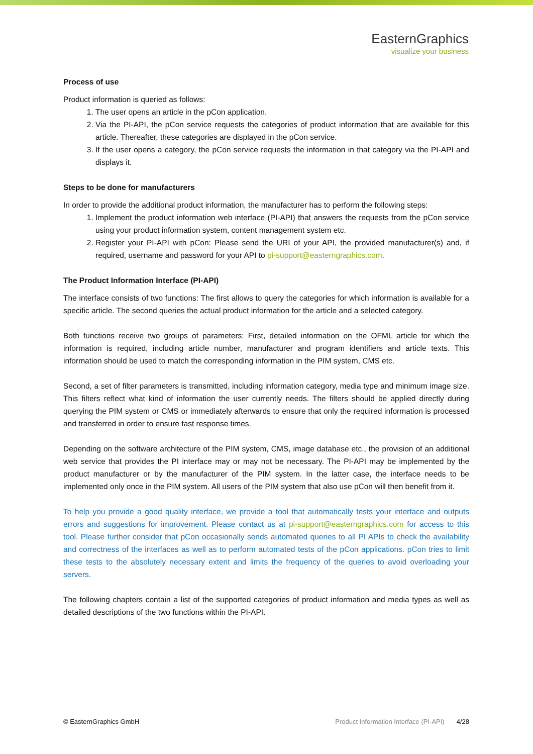EasternGraphics
visualize your business
Process of use
Product information is queried as follows:
1. The user opens an article in the pCon application.
2. Via the PI-API, the pCon service requests the categories of product information that are available for this article. Thereafter, these categories are displayed in the pCon service.
3. If the user opens a category, the pCon service requests the information in that category via the PI-API and displays it.
Steps to be done for manufacturers
In order to provide the additional product information, the manufacturer has to perform the following steps:
1. Implement the product information web interface (PI-API) that answers the requests from the pCon service using your product information system, content management system etc.
2. Register your PI-API with pCon: Please send the URI of your API, the provided manufacturer(s) and, if required, username and password for your API to pi-support@easterngraphics.com.
The Product Information Interface (PI-API)
The interface consists of two functions: The first allows to query the categories for which information is available for a specific article. The second queries the actual product information for the article and a selected category.
Both functions receive two groups of parameters: First, detailed information on the OFML article for which the information is required, including article number, manufacturer and program identifiers and article texts. This information should be used to match the corresponding information in the PIM system, CMS etc.
Second, a set of filter parameters is transmitted, including information category, media type and minimum image size. This filters reflect what kind of information the user currently needs. The filters should be applied directly during querying the PIM system or CMS or immediately afterwards to ensure that only the required information is processed and transferred in order to ensure fast response times.
Depending on the software architecture of the PIM system, CMS, image database etc., the provision of an additional web service that provides the PI interface may or may not be necessary. The PI-API may be implemented by the product manufacturer or by the manufacturer of the PIM system. In the latter case, the interface needs to be implemented only once in the PIM system. All users of the PIM system that also use pCon will then benefit from it.
To help you provide a good quality interface, we provide a tool that automatically tests your interface and outputs errors and suggestions for improvement. Please contact us at pi-support@easterngraphics.com for access to this tool. Please further consider that pCon occasionally sends automated queries to all PI APIs to check the availability and correctness of the interfaces as well as to perform automated tests of the pCon applications. pCon tries to limit these tests to the absolutely necessary extent and limits the frequency of the queries to avoid overloading your servers.
The following chapters contain a list of the supported categories of product information and media types as well as detailed descriptions of the two functions within the PI-API.
© EasternGraphics GmbH Product Information Interface (PI-API) 4/28